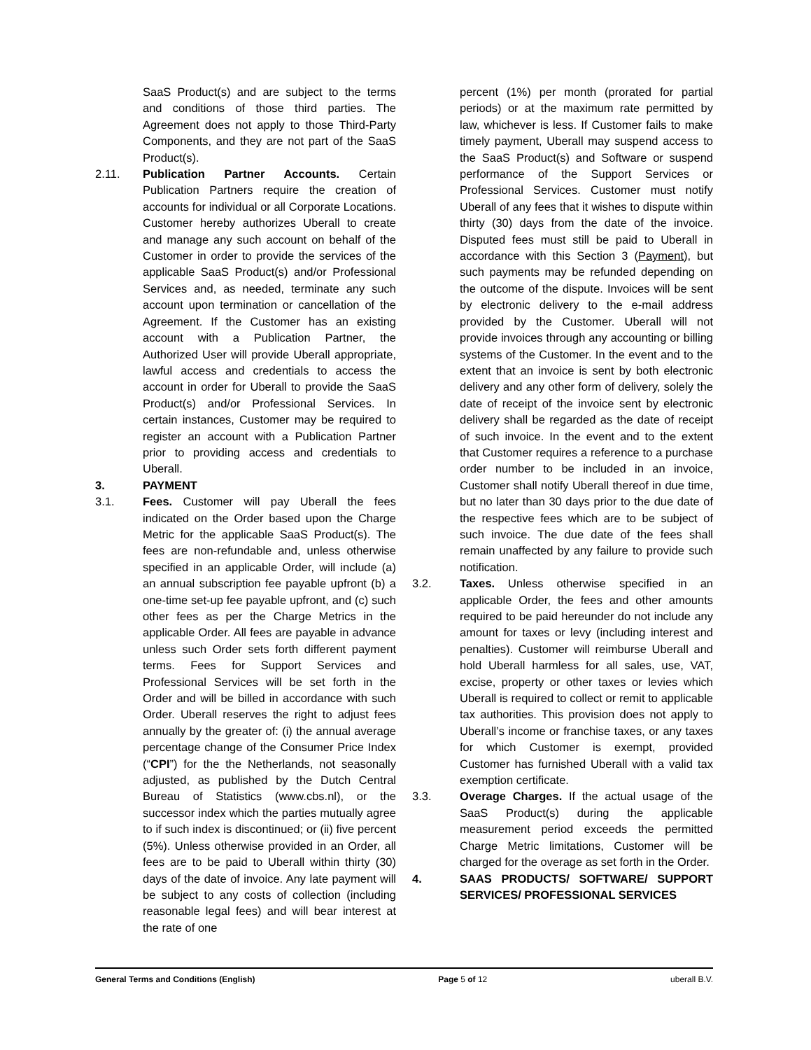SaaS Product(s) and are subject to the terms and conditions of those third parties. The Agreement does not apply to those Third-Party Components, and they are not part of the SaaS Product(s).
2.11. Publication Partner Accounts. Certain Publication Partners require the creation of accounts for individual or all Corporate Locations. Customer hereby authorizes Uberall to create and manage any such account on behalf of the Customer in order to provide the services of the applicable SaaS Product(s) and/or Professional Services and, as needed, terminate any such account upon termination or cancellation of the Agreement. If the Customer has an existing account with a Publication Partner, the Authorized User will provide Uberall appropriate, lawful access and credentials to access the account in order for Uberall to provide the SaaS Product(s) and/or Professional Services. In certain instances, Customer may be required to register an account with a Publication Partner prior to providing access and credentials to Uberall.
3. PAYMENT
3.1. Fees. Customer will pay Uberall the fees indicated on the Order based upon the Charge Metric for the applicable SaaS Product(s). The fees are non-refundable and, unless otherwise specified in an applicable Order, will include (a) an annual subscription fee payable upfront (b) a one-time set-up fee payable upfront, and (c) such other fees as per the Charge Metrics in the applicable Order. All fees are payable in advance unless such Order sets forth different payment terms. Fees for Support Services and Professional Services will be set forth in the Order and will be billed in accordance with such Order. Uberall reserves the right to adjust fees annually by the greater of: (i) the annual average percentage change of the Consumer Price Index (“CPI”) for the the Netherlands, not seasonally adjusted, as published by the Dutch Central Bureau of Statistics (www.cbs.nl), or the successor index which the parties mutually agree to if such index is discontinued; or (ii) five percent (5%). Unless otherwise provided in an Order, all fees are to be paid to Uberall within thirty (30) days of the date of invoice. Any late payment will be subject to any costs of collection (including reasonable legal fees) and will bear interest at the rate of one
percent (1%) per month (prorated for partial periods) or at the maximum rate permitted by law, whichever is less. If Customer fails to make timely payment, Uberall may suspend access to the SaaS Product(s) and Software or suspend performance of the Support Services or Professional Services. Customer must notify Uberall of any fees that it wishes to dispute within thirty (30) days from the date of the invoice. Disputed fees must still be paid to Uberall in accordance with this Section 3 (Payment), but such payments may be refunded depending on the outcome of the dispute. Invoices will be sent by electronic delivery to the e-mail address provided by the Customer. Uberall will not provide invoices through any accounting or billing systems of the Customer. In the event and to the extent that an invoice is sent by both electronic delivery and any other form of delivery, solely the date of receipt of the invoice sent by electronic delivery shall be regarded as the date of receipt of such invoice. In the event and to the extent that Customer requires a reference to a purchase order number to be included in an invoice, Customer shall notify Uberall thereof in due time, but no later than 30 days prior to the due date of the respective fees which are to be subject of such invoice. The due date of the fees shall remain unaffected by any failure to provide such notification.
3.2. Taxes. Unless otherwise specified in an applicable Order, the fees and other amounts required to be paid hereunder do not include any amount for taxes or levy (including interest and penalties). Customer will reimburse Uberall and hold Uberall harmless for all sales, use, VAT, excise, property or other taxes or levies which Uberall is required to collect or remit to applicable tax authorities. This provision does not apply to Uberall’s income or franchise taxes, or any taxes for which Customer is exempt, provided Customer has furnished Uberall with a valid tax exemption certificate.
3.3. Overage Charges. If the actual usage of the SaaS Product(s) during the applicable measurement period exceeds the permitted Charge Metric limitations, Customer will be charged for the overage as set forth in the Order.
4. SAAS PRODUCTS/ SOFTWARE/ SUPPORT SERVICES/ PROFESSIONAL SERVICES
General Terms and Conditions (English) Page 5 of 12 uberall B.V.